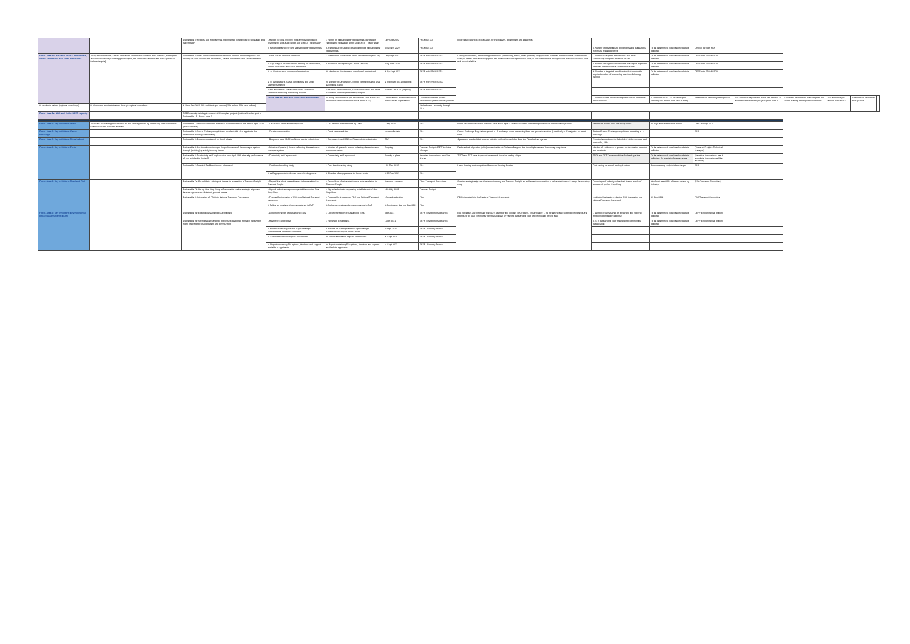| | | Deliverable 3: Projects and Programmes implemented in response to skills audit and tracer study | i. Report on skills projects/ programmes identified in response to skills audit report and CREST Tracer study | i. Report on skills projects/ programmes identified in response to skills audit report and CREST Tracer study | i. by Sept 2022 | FP&M SETA] | ii increased retention of graduates for the industry, government and academia | | | | | | | | |
| | | | ii. Funding obtained for new skills projects/ programmes | ii. Rand Value of funding obtained for new skills projects/ programmes | ii. by Sept 2022 | FP&M SETA] | | ii. Number of postgraduate enrolments and graduations in forestry related degrees | To be determined once baseline data is collected | CREST through FSA | | | | | |
| Focus Area 5b: HRD and Skills: Land owners, SMME contractors and small processors | To equip land owners, SMME contractors and small sawmillers with business, managerial and technical skills [Following gap analysis, this objective can be made more specific to include targets] | Deliverable 4: Skills forum/ committee established to drive the development and delivery of short courses for landowners, SMME contractors and small sawmillers | i. Skills Forum Terms of reference | i. Evidence of Skills forum Terms of Reference (Yes/ No) | i. By Sept 2021 | DEFF with FP&M SETA | i.New (beneficiaries) and existing landowners (community, micro, small growers) equipped with financial, entrepreneurial and technical skills; ii. SMME contractors equipped with financial and entrepreneurial skills; iii. Small sawmillers equipped with business acumen skills and technical skills | i. Number of targeted beneficiaries that have successfully complete the short course | To be determined once baseline data is collected | DEFF with FP&M SETA | | | | | |
| | | | ii. Gap analysis of short course offering for landowners, SMME contractors and small sawmillers | ii. Evidence of Gap analysis report (Yes/No) | ii. By Sept 2021 | DEFF with FP&M SETA | | ii. Number of targeted beneficiaries that report improved financial, entrepreneurial and technical skills | To be determined once baseline data is collected | DEFF with FP&M SETA | | | | | |
| | | | iii. xx Short courses developed/ customised | iii. Number of short courses developed/ customised | iii. By Sept 2021 | DEFF with FP&M SETA | | iii. Number of targeted beneficiaries that receive the required number of mentorship sessions following training | To be determined once baseline data is collected | DEFF with FP&M SETA | | | | | |
| | | | iv. xx Landowners, SMME contractors and small sawmillers trained | iv. Number of Landowners, SMME contractors and small sawmillers trained | iv. From Oct 2021 (ongoing) | DEFF with FP&M SETA | | | | | | | | | |
| | | | v. xx Landowners, SMME contractors and small sawmillers receiving mentorship support | v. Number of Landowners, SMME contractors and small sawmillers receiving mentorship support | v. From Oct 2021 (ongoing) | DEFF with FP&M SETA | | | | | | | | | |
| | | | Focus Area 5c: HRD and Skills: Built environment | To equip 160 architects per annum with skills in the use of wood as a construction material (from 2022) | Deliverable 5: Built environment professionals capacitated | i. Online enrolment by built environment professionals (website) | | i. Number of built environment professionals enrolled in online courses | i. From Oct 2021: 160 architects per annum (50% online, 50% face to face) | Stellenbosch University through SSA | 160 architects capacitated in the use of wood as a construction material per year (from year 2) | i. Number of architects that complete the online training and regional workshops | 160 architects per annum from Year 2 | Stellenbosch University through SSA | |
| ii. Architects trained (regional workshops) | ii. Number of architects trained through regional workshops | ii. From Oct 2021: 160 architects per annum (50% online, 50% face to face) | | | | Stellenbosch University through SSA | | | | | | | | | |
| Focus Area 5e: HRD and Skills: DEFF capacity | | DEFF capacity building in support of Masterplan projects (actions listed as part of Deliverable 15 - Focus area 7) | | | | | | | | | | | | | |
| Focus Area 6: Key Inhibitors: Water | To create an enabling environment for the Forestry sector by addressing critical inhibitors related to water, transport and land | Deliverable 1: Licenses amended that were issued between 1998 and 01 April 2020 (PPDI Initiative) | i. List of WUL to be actioned by DWS | i. List of WUL to be actioned by DWS | i. July 2020 | FSA | Water use licences issued between 1998 and 1 April 2020 are revised to reflect the provisions of the new WUL process | Number of revised WUL issued by DWS | 90 days after submission to WUL | DWS through FSA | | | | | |
| Focus Area 6: Key Inhibitors: Genus Exchange | | Deliverable 2: Genus Exchange regulations resolved (this also applies to the definition of existing lawful water) | i. Court case resolution | i. Court case resolution | No specific date | FSA | Genus Exchange Regulations permit a 1:1 exchange when converting from one genus to another (specifically to Eucalyptus on forest land) | Revised Genus Exchange regulations permitting a 1:1 exchange | | FSA | | | | | |
| Focus Area 6: Key Inhibitors: Diesel refund | | Deliverable 3: Response obtained on diesel rebate | i. Response from SARS on Diesel rebate submission | i. Response from SARS on Diesel rebate submission | TBC | FSA | Agreement reached that forestry activities will not be excluded from the Diesel rebate system | Gazetted amendment to Schedule 6 of the customs and excise Act, 1964 | | | | | | | |
| Focus Area 6: Key Inhibitors: Ports | | Deliverable 4: Continued monitoring of the performance of the conveyor system through (existing) quarterly industry forums | i. Minutes of quarterly forums reflecting discussions on conveyor system | i. Minutes of quarterly forums reflecting discussions on conveyor system | Ongoing | Transnet Freight - DBT Technical Manager | Reduced risk of product (chip) contamination at Richards Bay port due to multiple users of the conveyor systems | Number of incidences of product contamination reported and dealt with | To be determined once baseline data is collected | [Transnet Freight - Technical Manager] | | | | | |
| | | Deliverable 5: Productivity tariff implemented from April 2020 whereby performance of port is linked to the tariff | i. Productivity tariff agreement | i. Productivity tariff agreement | Already in place | Sensitive information - won't be shared | TNPA and TPT have improved turnaround times for loading ships | TNPA and TPT Turnaround time for loading ships | To be determined once baseline data is collected. An least aim for a decrease | [Sensitive information - see if anecdotal information will be available] | | | | | |
| | | Deliverable 6: Terminal Tariff cost issues addressed | i. Cost benchmarking study | i. Cost benchmarking study | i. 31 Dec 2020 | FSA | Lower loading costs negotiated for vessel loading function | Cost saving on vessel loading function | Benchmarking study to inform target | FSA | | | | | |
| | | | ii. xx Engagements to discuss vessel loading costs | ii. Number of engagements to discuss costs | ii. 31 Dec 2021 | FSA | | | | | | | | | |
| Focus Area 6: Key Inhibitors: Road and Rail | | Deliverable 7a: Consolidate industry rail issues for escalation to Transnet Freight | i. Report/ List of rail related issues to be escalated to Transnet Freight | i. Report/ List of rail related issues to be escalated to Transnet Freight | Year one - onwards | FSA - Transport Committee | Greater strategic alignment between industry and Transnet Freight, as well as active resolution of rail related issues through the one stop shop. | Percentage of industry related rail issues resolved/ addressed by One Stop Shop | Aim for at least 80% of issues raised by industry | [FSA Transport Committee] | | | | | |
| | | Deliverable 7b: Set up One Stop Shop at Transnet to enable strategic alignment between government & industry on rail issues | i. Signed submission approving establishment of One Stop Shop | i. Signed submission approving establishment of One Stop Shop | i. 31 July 2020 | Transnet Freight | | | | | | | | | |
| | | Deliverable 8: Integration of PBS into National Transport Framework | i. Proposal for inclusion of PBS into National Transport framework | i. Proposal for inclusion of PBS into National Transport framework | i. Already submitted | FSA | PBS integrated into the National Transport framework | i. Adjusted legislation reflecting PBS integration into National Transport framework | 31 Dec 2021 | FSA Transport Committee | | | | | |
| | | | ii. Follow up emails and correspondence to DoT | ii. Follow up emails and correspondence to DoT | ii. Continues - due end Dec 2021 | FSA | | | | | | | | | |
| Focus Area 6: Key Inhibitors: Environmental Impact Assessments (EIAs) | | Deliverable 9a: Existing outstanding EIAs finalised | i. Document/Report of outstanding EIAs | i. Document/Report of outstanding EIAs | Sept 2021 | DEFF Environmental Branch | EIA processes are optimised to ensure a simpler and quicker EIA process. This includes: i.The screening and scoping components are optimised for rural community forestry land use ii.Finalising outstanding EIAs of communally owned land | i. Number of days saved on screening and scoping (through optimisation exercise) | To be determined once baseline data is collected | DEFF Environmental Branch | | | | | |
| | | Deliverable 9b: Alternative/streamlined processes developed to make the system more effective for small growers and communities | i. Review of EIA process | i. Review of EIA process | i.Sept 2021 | DEFF Environmental Branch | | ii. % of outstanding EIAs finalised (for communally owned land) | To be determined once baseline data is collected | DEFF Environmental Branch | | | | | |
| | | | ii. Review of existing Eastern Cape Strategic Environmental Impact Assessment | ii. Review of existing Eastern Cape Strategic Environmental Impact Assessment | ii. Sept 2021 | DEFF - Forestry Branch | | | | | | | | | |
| | | | iii. Forum attendance register and minutes | iii. Forum attendance register and minutes | iii. Sept 2021 | DEFF - Forestry Branch | | | | | | | | | |
| | | | iv. Report containing EIA options, timelines and support available to applicants | iv. Report containing EIA options, timelines and support available to applicants | iv. Sept 2022 | DEFF - Forestry Branch | | | | | | | | | |